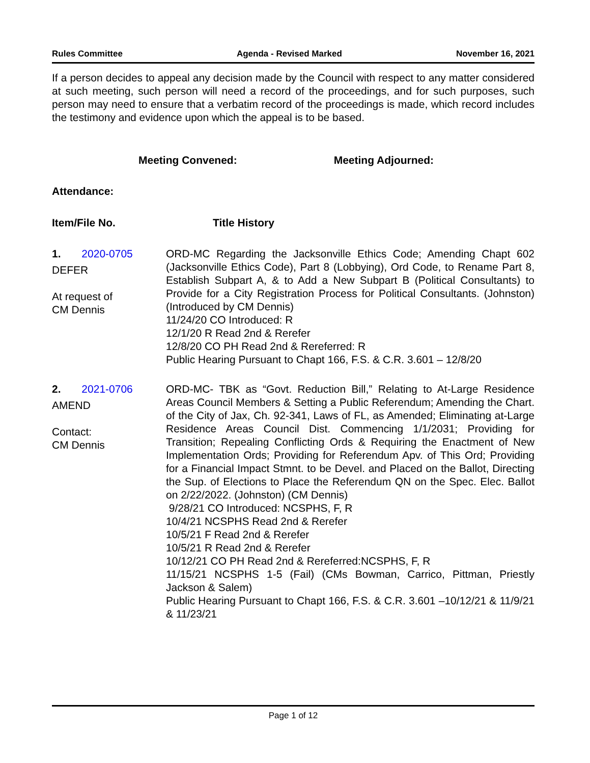Rules Committee Agenda - Revised Marked November 16, 2021
If a person decides to appeal any decision made by the Council with respect to any matter considered at such meeting, such person will need a record of the proceedings, and for such purposes, such person may need to ensure that a verbatim record of the proceedings is made, which record includes the testimony and evidence upon which the appeal is to be based.
Meeting Convened: Meeting Adjourned:
Attendance:
Item/File No. Title History
1. 2020-0705
DEFER
At request of
CM Dennis
ORD-MC Regarding the Jacksonville Ethics Code; Amending Chapt 602 (Jacksonville Ethics Code), Part 8 (Lobbying), Ord Code, to Rename Part 8, Establish Subpart A, & to Add a New Subpart B (Political Consultants) to Provide for a City Registration Process for Political Consultants. (Johnston) (Introduced by CM Dennis)
11/24/20 CO Introduced: R
12/1/20 R Read 2nd & Rerefer
12/8/20 CO PH Read 2nd & Rereferred: R
Public Hearing Pursuant to Chapt 166, F.S. & C.R. 3.601 – 12/8/20
2. 2021-0706
AMEND
Contact:
CM Dennis
ORD-MC- TBK as “Govt. Reduction Bill,” Relating to At-Large Residence Areas Council Members & Setting a Public Referendum; Amending the Chart. of the City of Jax, Ch. 92-341, Laws of FL, as Amended; Eliminating at-Large Residence Areas Council Dist. Commencing 1/1/2031; Providing for Transition; Repealing Conflicting Ords & Requiring the Enactment of New Implementation Ords; Providing for Referendum Apv. of This Ord; Providing for a Financial Impact Stmnt. to be Devel. and Placed on the Ballot, Directing the Sup. of Elections to Place the Referendum QN on the Spec. Elec. Ballot on 2/22/2022. (Johnston) (CM Dennis)
9/28/21 CO Introduced: NCSPHS, F, R
10/4/21 NCSPHS Read 2nd & Rerefer
10/5/21 F Read 2nd & Rerefer
10/5/21 R Read 2nd & Rerefer
10/12/21 CO PH Read 2nd & Rereferred:NCSPHS, F, R
11/15/21 NCSPHS 1-5 (Fail) (CMs Bowman, Carrico, Pittman, Priestly Jackson & Salem)
Public Hearing Pursuant to Chapt 166, F.S. & C.R. 3.601 –10/12/21 & 11/9/21 & 11/23/21
Page 1 of 12